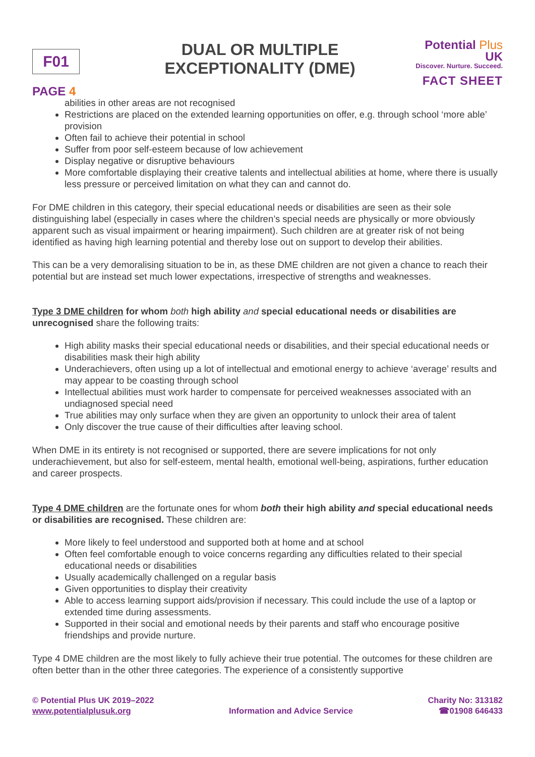F01
PAGE 4
DUAL OR MULTIPLE
EXCEPTIONALITY (DME)
Potential Plus UK
Discover. Nurture. Succeed.
FACT SHEET
abilities in other areas are not recognised
Restrictions are placed on the extended learning opportunities on offer, e.g. through school ‘more able’ provision
Often fail to achieve their potential in school
Suffer from poor self-esteem because of low achievement
Display negative or disruptive behaviours
More comfortable displaying their creative talents and intellectual abilities at home, where there is usually less pressure or perceived limitation on what they can and cannot do.
For DME children in this category, their special educational needs or disabilities are seen as their sole distinguishing label (especially in cases where the children’s special needs are physically or more obviously apparent such as visual impairment or hearing impairment). Such children are at greater risk of not being identified as having high learning potential and thereby lose out on support to develop their abilities.
This can be a very demoralising situation to be in, as these DME children are not given a chance to reach their potential but are instead set much lower expectations, irrespective of strengths and weaknesses.
Type 3 DME children for whom both high ability and special educational needs or disabilities are unrecognised share the following traits:
High ability masks their special educational needs or disabilities, and their special educational needs or disabilities mask their high ability
Underachievers, often using up a lot of intellectual and emotional energy to achieve ‘average’ results and may appear to be coasting through school
Intellectual abilities must work harder to compensate for perceived weaknesses associated with an undiagnosed special need
True abilities may only surface when they are given an opportunity to unlock their area of talent
Only discover the true cause of their difficulties after leaving school.
When DME in its entirety is not recognised or supported, there are severe implications for not only underachievement, but also for self-esteem, mental health, emotional well-being, aspirations, further education and career prospects.
Type 4 DME children are the fortunate ones for whom both their high ability and special educational needs or disabilities are recognised. These children are:
More likely to feel understood and supported both at home and at school
Often feel comfortable enough to voice concerns regarding any difficulties related to their special educational needs or disabilities
Usually academically challenged on a regular basis
Given opportunities to display their creativity
Able to access learning support aids/provision if necessary. This could include the use of a laptop or extended time during assessments.
Supported in their social and emotional needs by their parents and staff who encourage positive friendships and provide nurture.
Type 4 DME children are the most likely to fully achieve their true potential. The outcomes for these children are often better than in the other three categories. The experience of a consistently supportive
© Potential Plus UK 2019–2022
www.potentialplusuk.org
Information and Advice Service Charity No: 313182
☎01908 646433